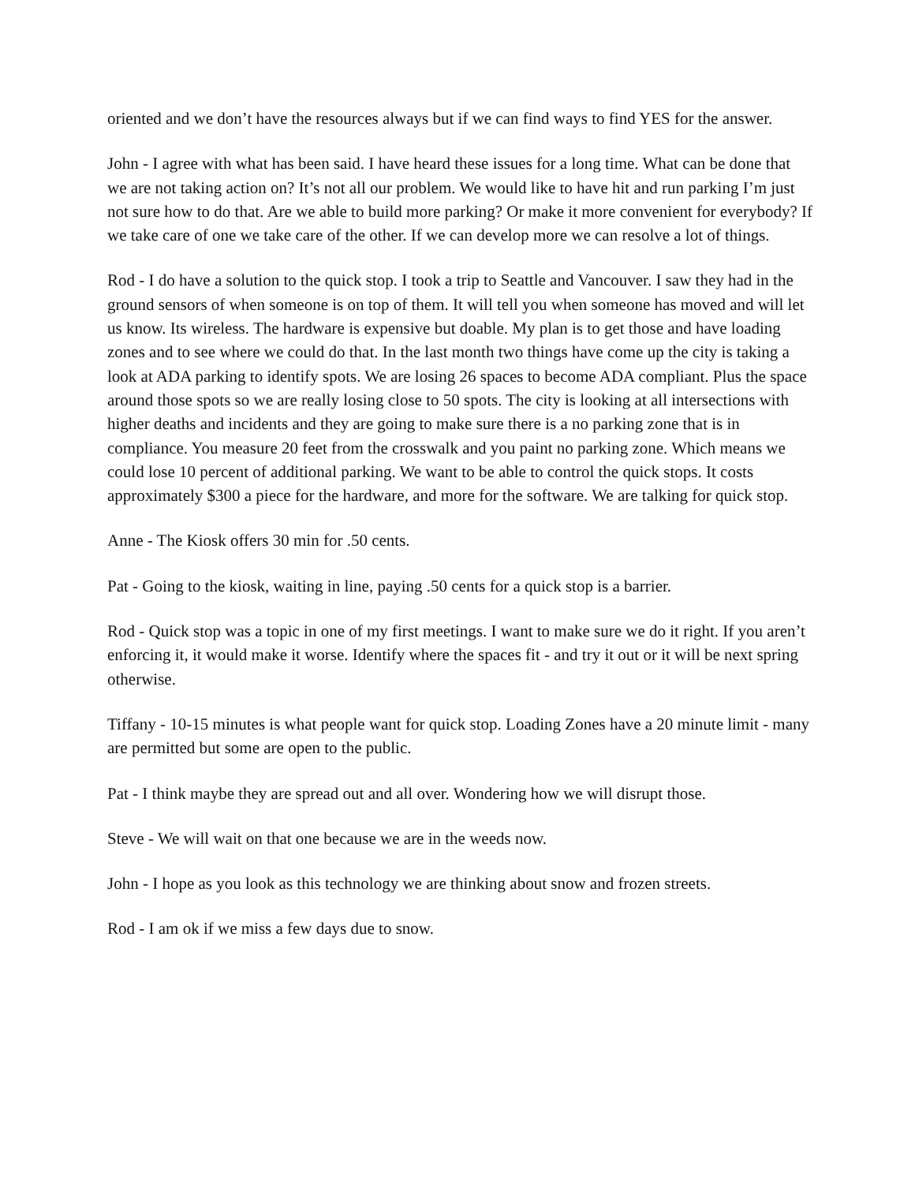oriented and we don’t have the resources always but if we can find ways to find YES for the answer.
John - I agree with what has been said. I have heard these issues for a long time. What can be done that we are not taking action on? It’s not all our problem. We would like to have hit and run parking I’m just not sure how to do that. Are we able to build more parking? Or make it more convenient for everybody? If we take care of one we take care of the other. If we can develop more we can resolve a lot of things.
Rod - I do have a solution to the quick stop. I took a trip to Seattle and Vancouver. I saw they had in the ground sensors of when someone is on top of them. It will tell you when someone has moved and will let us know. Its wireless. The hardware is expensive but doable. My plan is to get those and have loading zones and to see where we could do that. In the last month two things have come up the city is taking a look at ADA parking to identify spots. We are losing 26 spaces to become ADA compliant. Plus the space around those spots so we are really losing close to 50 spots. The city is looking at all intersections with higher deaths and incidents and they are going to make sure there is a no parking zone that is in compliance. You measure 20 feet from the crosswalk and you paint no parking zone. Which means we could lose 10 percent of additional parking. We want to be able to control the quick stops. It costs approximately $300 a piece for the hardware, and more for the software. We are talking for quick stop.
Anne - The Kiosk offers 30 min for .50 cents.
Pat - Going to the kiosk, waiting in line, paying .50 cents for a quick stop is a barrier.
Rod - Quick stop was a topic in one of my first meetings. I want to make sure we do it right. If you aren’t enforcing it, it would make it worse. Identify where the spaces fit - and try it out or it will be next spring otherwise.
Tiffany - 10-15 minutes is what people want for quick stop. Loading Zones have a 20 minute limit - many are permitted but some are open to the public.
Pat - I think maybe they are spread out and all over. Wondering how we will disrupt those.
Steve - We will wait on that one because we are in the weeds now.
John - I hope as you look as this technology we are thinking about snow and frozen streets.
Rod - I am ok if we miss a few days due to snow.